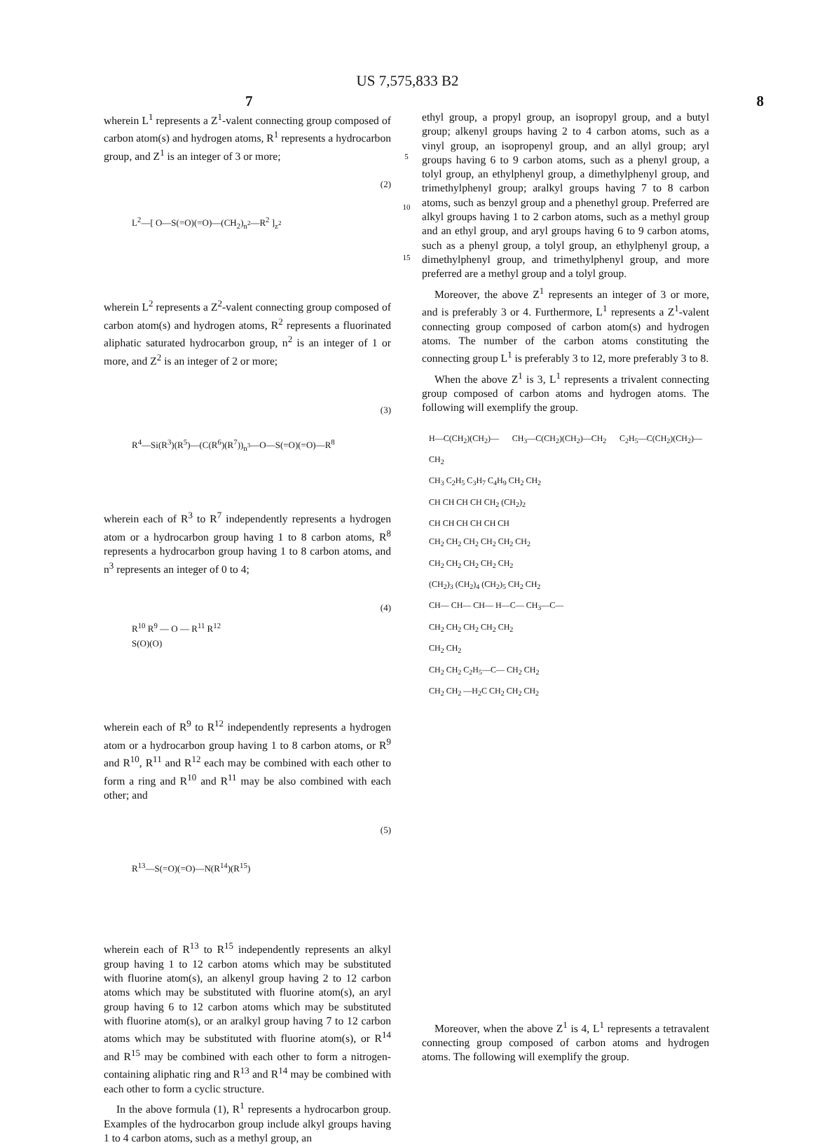US 7,575,833 B2
7 8
wherein L<sup>1</sup> represents a Z<sup>1</sup>-valent connecting group composed of carbon atom(s) and hydrogen atoms, R<sup>1</sup> represents a hydrocarbon group, and Z<sup>1</sup> is an integer of 3 or more;
(2)
L<sup>2</sup>—[ O—S(=O)(=O)—(CH<sub>2</sub>)<sub>n<sup>2</sup></sub>—R<sup>2</sup> ]<sub>z<sup>2</sup></sub>
wherein L<sup>2</sup> represents a Z<sup>2</sup>-valent connecting group composed of carbon atom(s) and hydrogen atoms, R<sup>2</sup> represents a fluorinated aliphatic saturated hydrocarbon group, n<sup>2</sup> is an integer of 1 or more, and Z<sup>2</sup> is an integer of 2 or more;
(3)
R<sup>4</sup>—Si(R<sup>3</sup>)(R<sup>5</sup>)—(C(R<sup>6</sup>)(R<sup>7</sup>))<sub>n<sup>3</sup></sub>—O—S(=O)(=O)—R<sup>8</sup>
wherein each of R<sup>3</sup> to R<sup>7</sup> independently represents a hydrogen atom or a hydrocarbon group having 1 to 8 carbon atoms, R<sup>8</sup> represents a hydrocarbon group having 1 to 8 carbon atoms, and n<sup>3</sup> represents an integer of 0 to 4;
(4)
R<sup>10</sup> R<sup>9</sup> — O — R<sup>11</sup> R<sup>12</sup>
S(O)(O)
wherein each of R<sup>9</sup> to R<sup>12</sup> independently represents a hydrogen atom or a hydrocarbon group having 1 to 8 carbon atoms, or R<sup>9</sup> and R<sup>10</sup>, R<sup>11</sup> and R<sup>12</sup> each may be combined with each other to form a ring and R<sup>10</sup> and R<sup>11</sup> may be also combined with each other; and
(5)
R<sup>13</sup>—S(=O)(=O)—N(R<sup>14</sup>)(R<sup>15</sup>)
wherein each of R<sup>13</sup> to R<sup>15</sup> independently represents an alkyl group having 1 to 12 carbon atoms which may be substituted with fluorine atom(s), an alkenyl group having 2 to 12 carbon atoms which may be substituted with fluorine atom(s), an aryl group having 6 to 12 carbon atoms which may be substituted with fluorine atom(s), or an aralkyl group having 7 to 12 carbon atoms which may be substituted with fluorine atom(s), or R<sup>14</sup> and R<sup>15</sup> may be combined with each other to form a nitrogen-containing aliphatic ring and R<sup>13</sup> and R<sup>14</sup> may be combined with each other to form a cyclic structure.
In the above formula (1), R<sup>1</sup> represents a hydrocarbon group. Examples of the hydrocarbon group include alkyl groups having 1 to 4 carbon atoms, such as a methyl group, an
5
10
15
ethyl group, a propyl group, an isopropyl group, and a butyl group; alkenyl groups having 2 to 4 carbon atoms, such as a vinyl group, an isopropenyl group, and an allyl group; aryl groups having 6 to 9 carbon atoms, such as a phenyl group, a tolyl group, an ethylphenyl group, a dimethylphenyl group, and trimethylphenyl group; aralkyl groups having 7 to 8 carbon atoms, such as benzyl group and a phenethyl group. Preferred are alkyl groups having 1 to 2 carbon atoms, such as a methyl group and an ethyl group, and aryl groups having 6 to 9 carbon atoms, such as a phenyl group, a tolyl group, an ethylphenyl group, a dimethylphenyl group, and trimethylphenyl group, and more preferred are a methyl group and a tolyl group.
Moreover, the above Z<sup>1</sup> represents an integer of 3 or more, and is preferably 3 or 4. Furthermore, L<sup>1</sup> represents a Z<sup>1</sup>-valent connecting group composed of carbon atom(s) and hydrogen atoms. The number of the carbon atoms constituting the connecting group L<sup>1</sup> is preferably 3 to 12, more preferably 3 to 8.
When the above Z<sup>1</sup> is 3, L<sup>1</sup> represents a trivalent connecting group composed of carbon atoms and hydrogen atoms. The following will exemplify the group.
H—C(CH<sub>2</sub>)(CH<sub>2</sub>)— CH<sub>3</sub>—C(CH<sub>2</sub>)(CH<sub>2</sub>)—CH<sub>2</sub> C<sub>2</sub>H<sub>5</sub>—C(CH<sub>2</sub>)(CH<sub>2</sub>)—CH<sub>2</sub>
CH<sub>3</sub> C<sub>2</sub>H<sub>5</sub> C<sub>3</sub>H<sub>7</sub> C<sub>4</sub>H<sub>9</sub> CH<sub>2</sub> CH<sub>2</sub>
CH CH CH CH CH<sub>2</sub> (CH<sub>2</sub>)<sub>2</sub>
CH CH CH CH CH CH
CH<sub>2</sub> CH<sub>2</sub> CH<sub>2</sub> CH<sub>2</sub> CH<sub>2</sub> CH<sub>2</sub>
CH<sub>2</sub> CH<sub>2</sub> CH<sub>2</sub> CH<sub>2</sub> CH<sub>2</sub>
(CH<sub>2</sub>)<sub>3</sub> (CH<sub>2</sub>)<sub>4</sub> (CH<sub>2</sub>)<sub>5</sub> CH<sub>2</sub> CH<sub>2</sub>
CH— CH— CH— H—C— CH<sub>3</sub>—C—
CH<sub>2</sub> CH<sub>2</sub> CH<sub>2</sub> CH<sub>2</sub> CH<sub>2</sub>
CH<sub>2</sub> CH<sub>2</sub>
CH<sub>2</sub> CH<sub>2</sub> C<sub>2</sub>H<sub>5</sub>—C— CH<sub>2</sub> CH<sub>2</sub>
CH<sub>2</sub> CH<sub>2</sub> —H<sub>2</sub>C CH<sub>2</sub> CH<sub>2</sub> CH<sub>2</sub>
Moreover, when the above Z<sup>1</sup> is 4, L<sup>1</sup> represents a tetravalent connecting group composed of carbon atoms and hydrogen atoms. The following will exemplify the group.